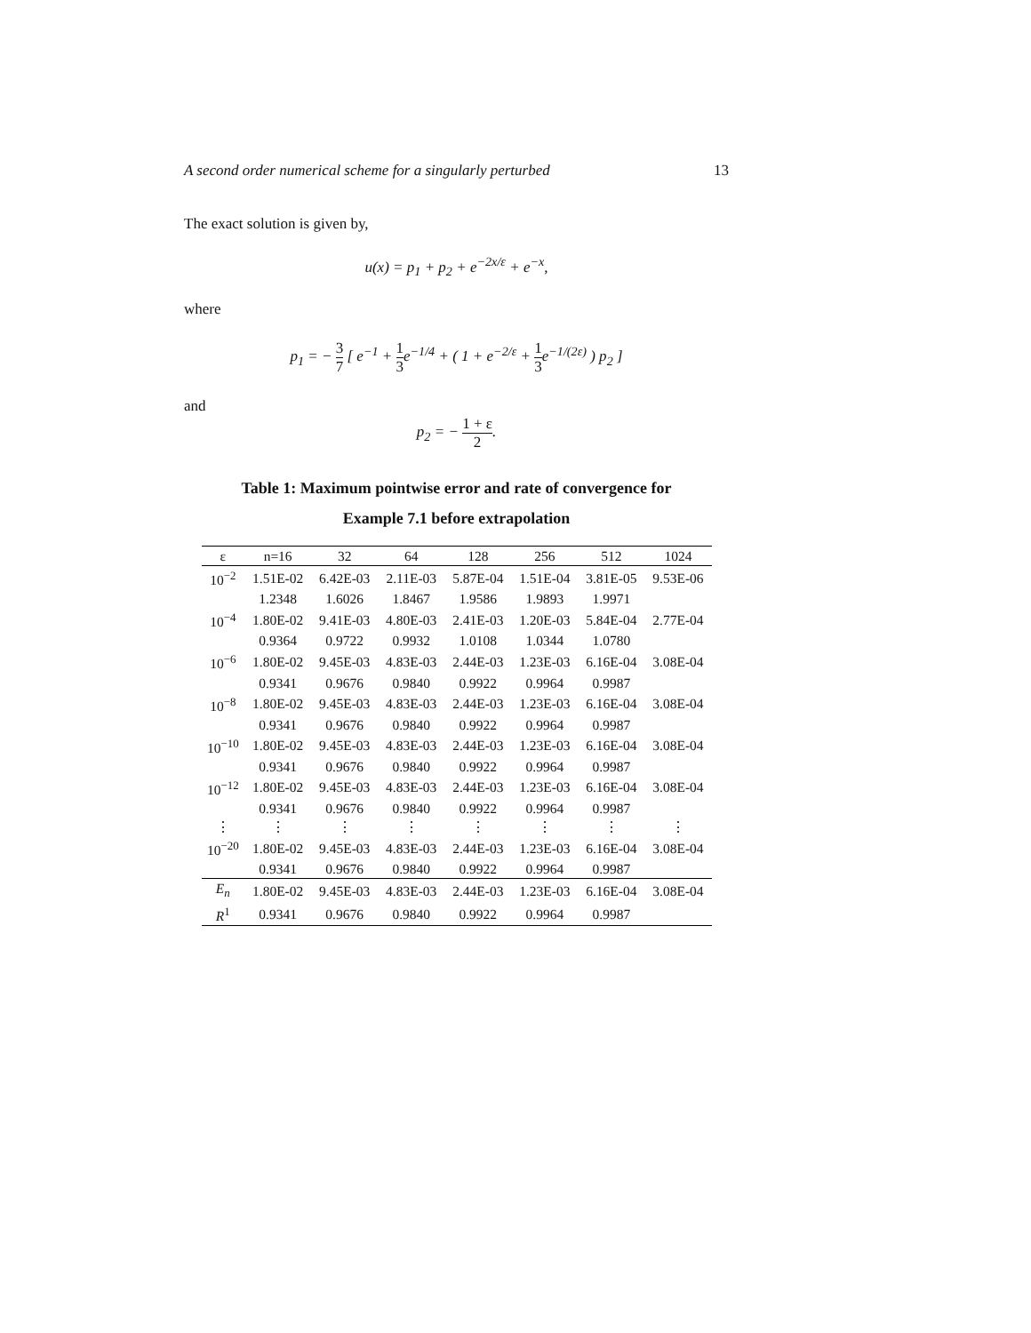A second order numerical scheme for a singularly perturbed 13
The exact solution is given by,
u(x) = p<sub>1</sub> + p<sub>2</sub> + e<sup>−2x/ε</sup> + e<sup>−x</sup>,
where
p<sub>1</sub> = − 3 7 [ e<sup>−1</sup> + 1 3e<sup>−1/4</sup> + ( 1 + e<sup>−2/ε</sup> + 1 3e<sup>−1/(2ε)</sup> ) p<sub>2</sub> ]
and
p<sub>2</sub> = − 1 + ε 2.
Table 1: Maximum pointwise error and rate of convergence for
Example 7.1 before extrapolation
| ε | n=16 | 32 | 64 | 128 | 256 | 512 | 1024 |
| --- | --- | --- | --- | --- | --- | --- | --- |
| 10<sup>−2</sup> | 1.51E-02 | 6.42E-03 | 2.11E-03 | 5.87E-04 | 1.51E-04 | 3.81E-05 | 9.53E-06 |
| | 1.2348 | 1.6026 | 1.8467 | 1.9586 | 1.9893 | 1.9971 | |
| 10<sup>−4</sup> | 1.80E-02 | 9.41E-03 | 4.80E-03 | 2.41E-03 | 1.20E-03 | 5.84E-04 | 2.77E-04 |
| | 0.9364 | 0.9722 | 0.9932 | 1.0108 | 1.0344 | 1.0780 | |
| 10<sup>−6</sup> | 1.80E-02 | 9.45E-03 | 4.83E-03 | 2.44E-03 | 1.23E-03 | 6.16E-04 | 3.08E-04 |
| | 0.9341 | 0.9676 | 0.9840 | 0.9922 | 0.9964 | 0.9987 | |
| 10<sup>−8</sup> | 1.80E-02 | 9.45E-03 | 4.83E-03 | 2.44E-03 | 1.23E-03 | 6.16E-04 | 3.08E-04 |
| | 0.9341 | 0.9676 | 0.9840 | 0.9922 | 0.9964 | 0.9987 | |
| 10<sup>−10</sup> | 1.80E-02 | 9.45E-03 | 4.83E-03 | 2.44E-03 | 1.23E-03 | 6.16E-04 | 3.08E-04 |
| | 0.9341 | 0.9676 | 0.9840 | 0.9922 | 0.9964 | 0.9987 | |
| 10<sup>−12</sup> | 1.80E-02 | 9.45E-03 | 4.83E-03 | 2.44E-03 | 1.23E-03 | 6.16E-04 | 3.08E-04 |
| | 0.9341 | 0.9676 | 0.9840 | 0.9922 | 0.9964 | 0.9987 | |
| ⋮ | ⋮ | ⋮ | ⋮ | ⋮ | ⋮ | ⋮ | ⋮ |
| 10<sup>−20</sup> | 1.80E-02 | 9.45E-03 | 4.83E-03 | 2.44E-03 | 1.23E-03 | 6.16E-04 | 3.08E-04 |
| | 0.9341 | 0.9676 | 0.9840 | 0.9922 | 0.9964 | 0.9987 | |
| E<sub>n</sub> | 1.80E-02 | 9.45E-03 | 4.83E-03 | 2.44E-03 | 1.23E-03 | 6.16E-04 | 3.08E-04 |
| R<sup>1</sup> | 0.9341 | 0.9676 | 0.9840 | 0.9922 | 0.9964 | 0.9987 | |